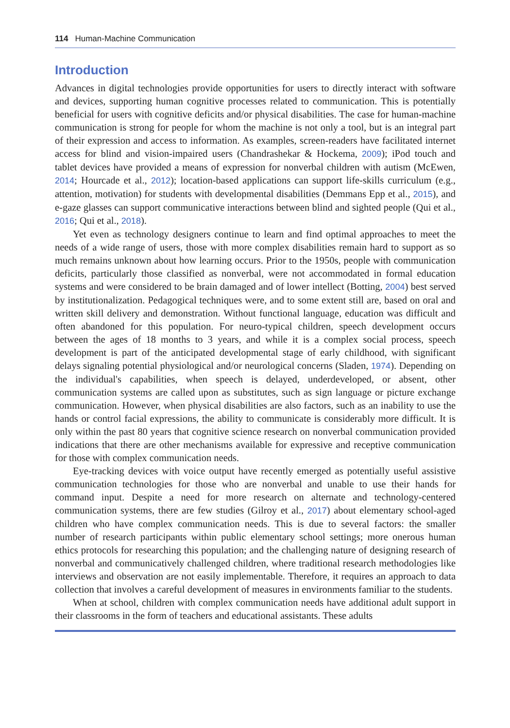114 Human-Machine Communication
Introduction
Advances in digital technologies provide opportunities for users to directly interact with software and devices, supporting human cognitive processes related to communication. This is potentially beneficial for users with cognitive deficits and/or physical disabilities. The case for human-machine communication is strong for people for whom the machine is not only a tool, but is an integral part of their expression and access to information. As examples, screen-readers have facilitated internet access for blind and vision-impaired users (Chandrashekar & Hockema, 2009); iPod touch and tablet devices have provided a means of expression for nonverbal children with autism (McEwen, 2014; Hourcade et al., 2012); location-based applications can support life-skills curriculum (e.g., attention, motivation) for students with developmental disabilities (Demmans Epp et al., 2015), and e-gaze glasses can support communicative interactions between blind and sighted people (Qui et al., 2016; Qui et al., 2018).
Yet even as technology designers continue to learn and find optimal approaches to meet the needs of a wide range of users, those with more complex disabilities remain hard to support as so much remains unknown about how learning occurs. Prior to the 1950s, people with communication deficits, particularly those classified as nonverbal, were not accommodated in formal education systems and were considered to be brain damaged and of lower intellect (Botting, 2004) best served by institutionalization. Pedagogical techniques were, and to some extent still are, based on oral and written skill delivery and demonstration. Without functional language, education was difficult and often abandoned for this population. For neuro-typical children, speech development occurs between the ages of 18 months to 3 years, and while it is a complex social process, speech development is part of the anticipated developmental stage of early childhood, with significant delays signaling potential physiological and/or neurological concerns (Sladen, 1974). Depending on the individual's capabilities, when speech is delayed, underdeveloped, or absent, other communication systems are called upon as substitutes, such as sign language or picture exchange communication. However, when physical disabilities are also factors, such as an inability to use the hands or control facial expressions, the ability to communicate is considerably more difficult. It is only within the past 80 years that cognitive science research on nonverbal communication provided indications that there are other mechanisms available for expressive and receptive communication for those with complex communication needs.
Eye-tracking devices with voice output have recently emerged as potentially useful assistive communication technologies for those who are nonverbal and unable to use their hands for command input. Despite a need for more research on alternate and technology-centered communication systems, there are few studies (Gilroy et al., 2017) about elementary school-aged children who have complex communication needs. This is due to several factors: the smaller number of research participants within public elementary school settings; more onerous human ethics protocols for researching this population; and the challenging nature of designing research of nonverbal and communicatively challenged children, where traditional research methodologies like interviews and observation are not easily implementable. Therefore, it requires an approach to data collection that involves a careful development of measures in environments familiar to the students.
When at school, children with complex communication needs have additional adult support in their classrooms in the form of teachers and educational assistants. These adults